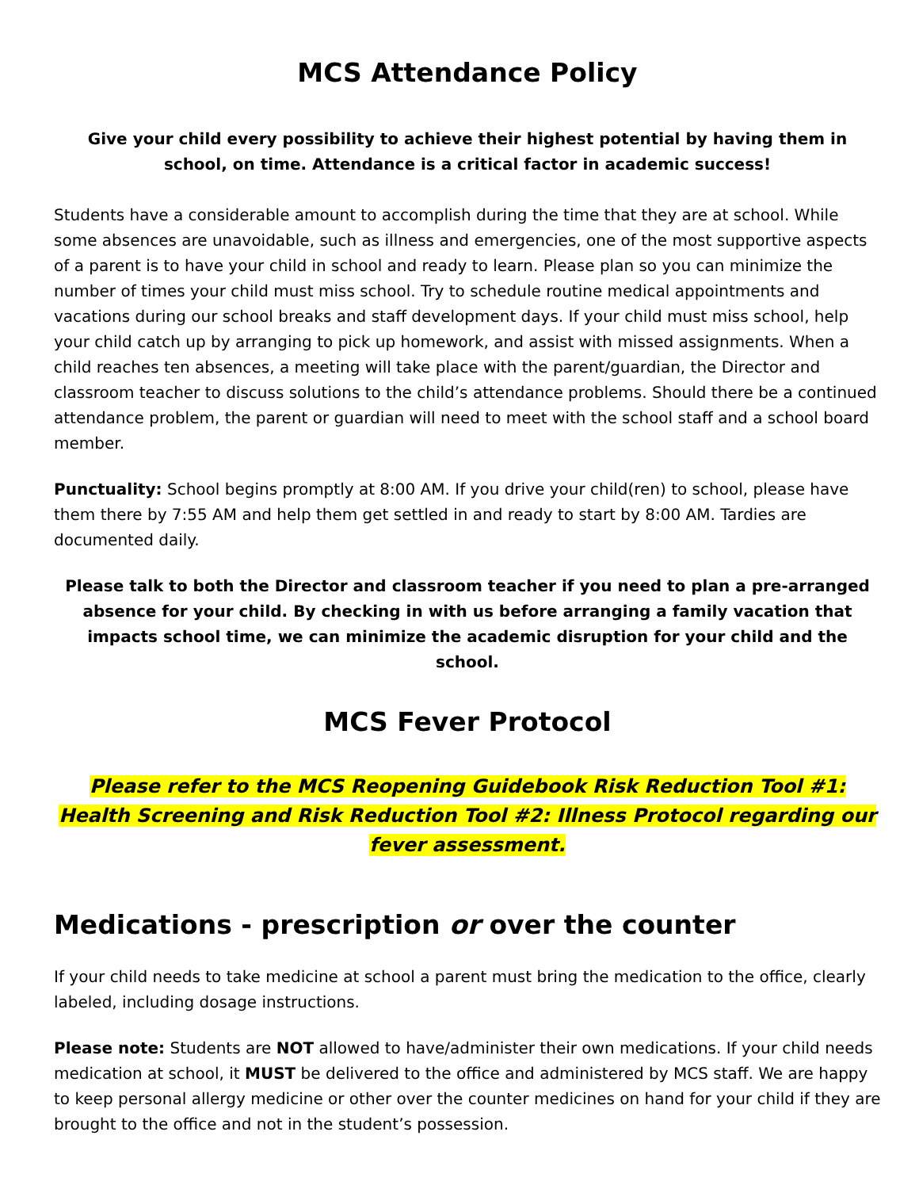MCS Attendance Policy
Give your child every possibility to achieve their highest potential by having them in school, on time. Attendance is a critical factor in academic success!
Students have a considerable amount to accomplish during the time that they are at school. While some absences are unavoidable, such as illness and emergencies, one of the most supportive aspects of a parent is to have your child in school and ready to learn. Please plan so you can minimize the number of times your child must miss school. Try to schedule routine medical appointments and vacations during our school breaks and staff development days. If your child must miss school, help your child catch up by arranging to pick up homework, and assist with missed assignments. When a child reaches ten absences, a meeting will take place with the parent/guardian, the Director and classroom teacher to discuss solutions to the child’s attendance problems. Should there be a continued attendance problem, the parent or guardian will need to meet with the school staff and a school board member.
Punctuality: School begins promptly at 8:00 AM. If you drive your child(ren) to school, please have them there by 7:55 AM and help them get settled in and ready to start by 8:00 AM. Tardies are documented daily.
Please talk to both the Director and classroom teacher if you need to plan a pre-arranged absence for your child. By checking in with us before arranging a family vacation that impacts school time, we can minimize the academic disruption for your child and the school.
MCS Fever Protocol
Please refer to the MCS Reopening Guidebook Risk Reduction Tool #1: Health Screening and Risk Reduction Tool #2: Illness Protocol regarding our fever assessment.
Medications - prescription or over the counter
If your child needs to take medicine at school a parent must bring the medication to the office, clearly labeled, including dosage instructions.
Please note: Students are NOT allowed to have/administer their own medications. If your child needs medication at school, it MUST be delivered to the office and administered by MCS staff. We are happy to keep personal allergy medicine or other over the counter medicines on hand for your child if they are brought to the office and not in the student’s possession.